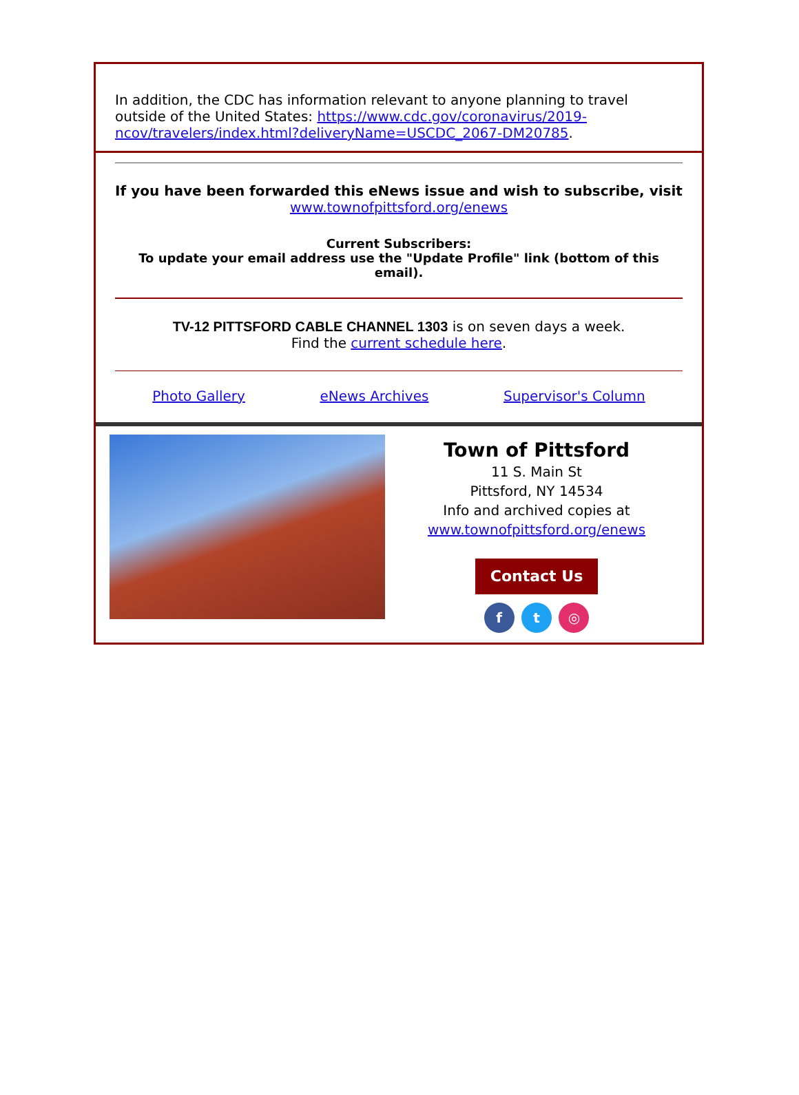In addition, the CDC has information relevant to anyone planning to travel outside of the United States: https://www.cdc.gov/coronavirus/2019-ncov/travelers/index.html?deliveryName=USCDC_2067-DM20785.
If you have been forwarded this eNews issue and wish to subscribe, visit
www.townofpittsford.org/enews
Current Subscribers:
To update your email address use the "Update Profile" link (bottom of this email).
TV-12 PITTSFORD CABLE CHANNEL 1303 is on seven days a week.
Find the current schedule here.
Photo Gallery eNews Archives Supervisor's Column
Town of Pittsford
11 S. Main St
Pittsford, NY 14534
Info and archived copies at
www.townofpittsford.org/enews
Contact Us
f t ◎